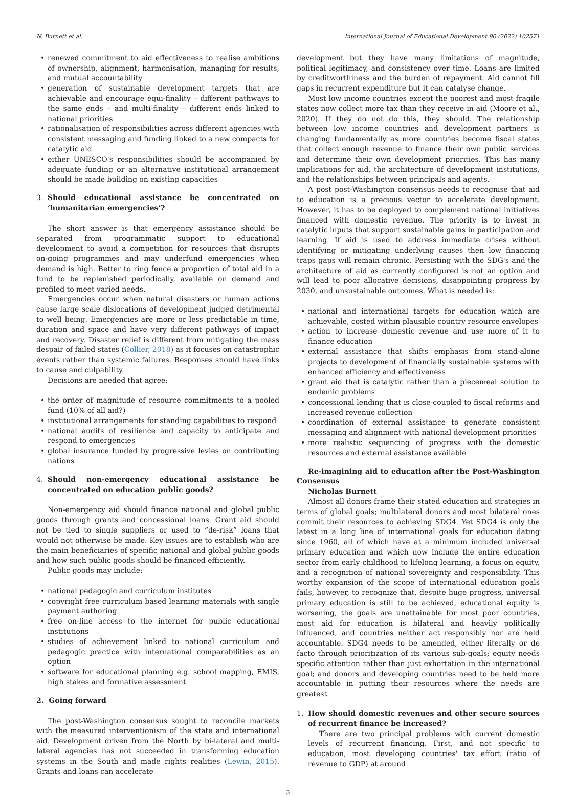N. Burnett et al. International Journal of Educational Development 90 (2022) 102571
renewed commitment to aid effectiveness to realise ambitions of ownership, alignment, harmonisation, managing for results, and mutual accountability
generation of sustainable development targets that are achievable and encourage equi-finality – different pathways to the same ends – and multi-finality – different ends linked to national priorities
rationalisation of responsibilities across different agencies with consistent messaging and funding linked to a new compacts for catalytic aid
either UNESCO's responsibilities should be accompanied by adequate funding or an alternative institutional arrangement should be made building on existing capacities
3. Should educational assistance be concentrated on ‘humanitarian emergencies’?
The short answer is that emergency assistance should be separated from programmatic support to educational development to avoid a competition for resources that disrupts on-going programmes and may underfund emergencies when demand is high. Better to ring fence a proportion of total aid in a fund to be replenished periodically, available on demand and profiled to meet varied needs.
Emergencies occur when natural disasters or human actions cause large scale dislocations of development judged detrimental to well being. Emergencies are more or less predictable in time, duration and space and have very different pathways of impact and recovery. Disaster relief is different from mitigating the mass despair of failed states (Collier, 2018) as it focuses on catastrophic events rather than systemic failures. Responses should have links to cause and culpability.
Decisions are needed that agree:
the order of magnitude of resource commitments to a pooled fund (10% of all aid?)
institutional arrangements for standing capabilities to respond
national audits of resilience and capacity to anticipate and respond to emergencies
global insurance funded by progressive levies on contributing nations
4. Should non-emergency educational assistance be concentrated on education public goods?
Non-emergency aid should finance national and global public goods through grants and concessional loans. Grant aid should not be tied to single suppliers or used to “de-risk” loans that would not otherwise be made. Key issues are to establish who are the main beneficiaries of specific national and global public goods and how such public goods should be financed efficiently.
Public goods may include:
national pedagogic and curriculum institutes
copyright free curriculum based learning materials with single payment authoring
free on-line access to the internet for public educational institutions
studies of achievement linked to national curriculum and pedagogic practice with international comparabilities as an option
software for educational planning e.g. school mapping, EMIS, high stakes and formative assessment
2. Going forward
The post-Washington consensus sought to reconcile markets with the measured interventionism of the state and international aid. Development driven from the North by bi-lateral and multi-lateral agencies has not succeeded in transforming education systems in the South and made rights realities (Lewin, 2015). Grants and loans can accelerate
development but they have many limitations of magnitude, political legitimacy, and consistency over time. Loans are limited by creditworthiness and the burden of repayment. Aid cannot fill gaps in recurrent expenditure but it can catalyse change.
Most low income countries except the poorest and most fragile states now collect more tax than they receive in aid (Moore et al., 2020). If they do not do this, they should. The relationship between low income countries and development partners is changing fundamentally as more countries become fiscal states that collect enough revenue to finance their own public services and determine their own development priorities. This has many implications for aid, the architecture of development institutions, and the relationships between principals and agents.
A post post-Washington consensus needs to recognise that aid to education is a precious vector to accelerate development. However, it has to be deployed to complement national initiatives financed with domestic revenue. The priority is to invest in catalytic inputs that support sustainable gains in participation and learning. If aid is used to address immediate crises without identifying or mitigating underlying causes then low financing traps gaps will remain chronic. Persisting with the SDG's and the architecture of aid as currently configured is not an option and will lead to poor allocative decisions, disappointing progress by 2030, and unsustainable outcomes. What is needed is:
national and international targets for education which are achievable, costed within plausible country resource envelopes
action to increase domestic revenue and use more of it to finance education
external assistance that shifts emphasis from stand-alone projects to development of financially sustainable systems with enhanced efficiency and effectiveness
grant aid that is catalytic rather than a piecemeal solution to endemic problems
concessional lending that is close-coupled to fiscal reforms and increased revenue collection
coordination of external assistance to generate consistent messaging and alignment with national development priorities
more realistic sequencing of progress with the domestic resources and external assistance available
Re-imagining aid to education after the Post-Washington Consensus
Nicholas Burnett
Almost all donors frame their stated education aid strategies in terms of global goals; multilateral donors and most bilateral ones commit their resources to achieving SDG4. Yet SDG4 is only the latest in a long line of international goals for education dating since 1960, all of which have at a minimum included universal primary education and which now include the entire education sector from early childhood to lifelong learning, a focus on equity, and a recognition of national sovereignty and responsibility. This worthy expansion of the scope of international education goals fails, however, to recognize that, despite huge progress, universal primary education is still to be achieved, educational equity is worsening, the goals are unattainable for most poor countries, most aid for education is bilateral and heavily politically influenced, and countries neither act responsibly nor are held accountable. SDG4 needs to be amended, either literally or de facto through prioritization of its various sub-goals; equity needs specific attention rather than just exhortation in the international goal; and donors and developing countries need to be held more accountable in putting their resources where the needs are greatest.
1. How should domestic revenues and other secure sources of recurrent finance be increased?
There are two principal problems with current domestic levels of recurrent financing. First, and not specific to education, most developing countries' tax effort (ratio of revenue to GDP) at around
3